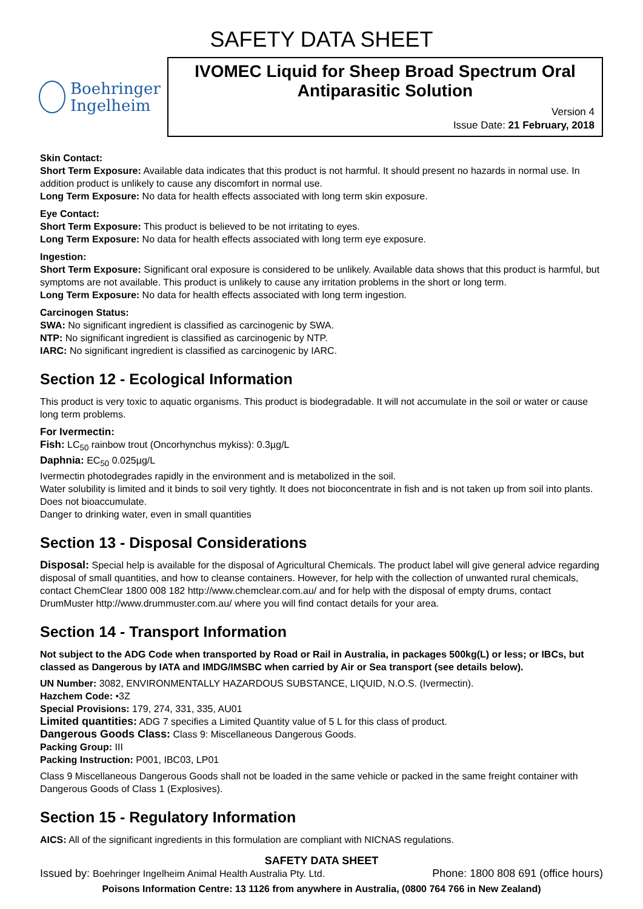SAFETY DATA SHEET
Boehringer
Ingelheim
IVOMEC Liquid for Sheep Broad Spectrum Oral Antiparasitic Solution
Version 4
Issue Date: 21 February, 2018
Skin Contact:
Short Term Exposure: Available data indicates that this product is not harmful. It should present no hazards in normal use. In addition product is unlikely to cause any discomfort in normal use.
Long Term Exposure: No data for health effects associated with long term skin exposure.
Eye Contact:
Short Term Exposure: This product is believed to be not irritating to eyes.
Long Term Exposure: No data for health effects associated with long term eye exposure.
Ingestion:
Short Term Exposure: Significant oral exposure is considered to be unlikely. Available data shows that this product is harmful, but symptoms are not available. This product is unlikely to cause any irritation problems in the short or long term.
Long Term Exposure: No data for health effects associated with long term ingestion.
Carcinogen Status:
SWA: No significant ingredient is classified as carcinogenic by SWA.
NTP: No significant ingredient is classified as carcinogenic by NTP.
IARC: No significant ingredient is classified as carcinogenic by IARC.
Section 12 - Ecological Information
This product is very toxic to aquatic organisms. This product is biodegradable. It will not accumulate in the soil or water or cause long term problems.
For Ivermectin:
Fish: LC<sub>50</sub> rainbow trout (Oncorhynchus mykiss): 0.3µg/L
Daphnia: EC<sub>50</sub> 0.025µg/L
Ivermectin photodegrades rapidly in the environment and is metabolized in the soil.
Water solubility is limited and it binds to soil very tightly. It does not bioconcentrate in fish and is not taken up from soil into plants. Does not bioaccumulate.
Danger to drinking water, even in small quantities
Section 13 - Disposal Considerations
Disposal: Special help is available for the disposal of Agricultural Chemicals. The product label will give general advice regarding disposal of small quantities, and how to cleanse containers. However, for help with the collection of unwanted rural chemicals, contact ChemClear 1800 008 182 http://www.chemclear.com.au/ and for help with the disposal of empty drums, contact DrumMuster http://www.drummuster.com.au/ where you will find contact details for your area.
Section 14 - Transport Information
Not subject to the ADG Code when transported by Road or Rail in Australia, in packages 500kg(L) or less; or IBCs, but classed as Dangerous by IATA and IMDG/IMSBC when carried by Air or Sea transport (see details below).
UN Number: 3082, ENVIRONMENTALLY HAZARDOUS SUBSTANCE, LIQUID, N.O.S. (Ivermectin).
Hazchem Code: •3Z
Special Provisions: 179, 274, 331, 335, AU01
Limited quantities: ADG 7 specifies a Limited Quantity value of 5 L for this class of product.
Dangerous Goods Class: Class 9: Miscellaneous Dangerous Goods.
Packing Group: III
Packing Instruction: P001, IBC03, LP01
Class 9 Miscellaneous Dangerous Goods shall not be loaded in the same vehicle or packed in the same freight container with Dangerous Goods of Class 1 (Explosives).
Section 15 - Regulatory Information
AICS: All of the significant ingredients in this formulation are compliant with NICNAS regulations.
SAFETY DATA SHEET
Issued by: Boehringer Ingelheim Animal Health Australia Pty. Ltd. Phone: 1800 808 691 (office hours)
Poisons Information Centre: 13 1126 from anywhere in Australia, (0800 764 766 in New Zealand)